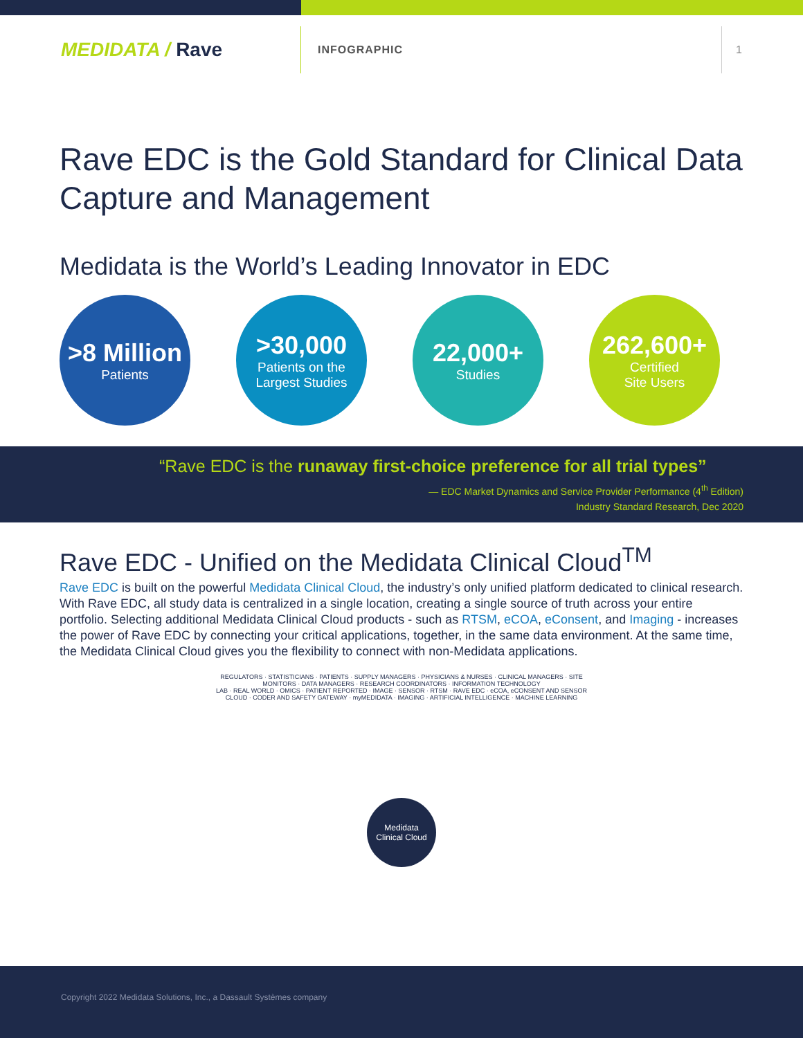MEDIDATA / Rave
INFOGRAPHIC
1
Rave EDC is the Gold Standard for Clinical Data Capture and Management
Medidata is the World’s Leading Innovator in EDC
>8 Million
Patients
>30,000
Patients on the
Largest Studies
22,000+
Studies
262,600+
Certified
Site Users
“Rave EDC is the runaway first-choice preference for all trial types”
— EDC Market Dynamics and Service Provider Performance (4<sup>th</sup> Edition)
Industry Standard Research, Dec 2020
Rave EDC - Unified on the Medidata Clinical Cloud<sup>TM</sup>
Rave EDC is built on the powerful Medidata Clinical Cloud, the industry’s only unified platform dedicated to clinical research. With Rave EDC, all study data is centralized in a single location, creating a single source of truth across your entire portfolio. Selecting additional Medidata Clinical Cloud products - such as RTSM, eCOA, eConsent, and Imaging - increases the power of Rave EDC by connecting your critical applications, together, in the same data environment. At the same time, the Medidata Clinical Cloud gives you the flexibility to connect with non-Medidata applications.
REGULATORS · STATISTICIANS · PATIENTS · SUPPLY MANAGERS · PHYSICIANS & NURSES · CLINICAL MANAGERS · SITE MONITORS · DATA MANAGERS · RESEARCH COORDINATORS · INFORMATION TECHNOLOGY
LAB · REAL WORLD · OMICS · PATIENT REPORTED · IMAGE · SENSOR · RTSM · RAVE EDC · eCOA, eCONSENT AND SENSOR CLOUD · CODER AND SAFETY GATEWAY · myMEDIDATA · IMAGING · ARTIFICIAL INTELLIGENCE · MACHINE LEARNING
Medidata
Clinical Cloud
Copyright 2022 Medidata Solutions, Inc., a Dassault Systèmes company